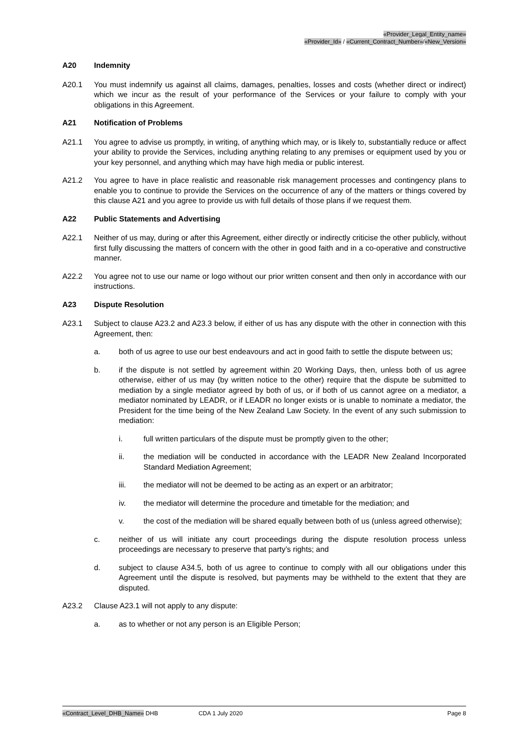«Provider_Legal_Entity_name»
«Provider_Id» / «Current_Contract_Number»/«New_Version»
A20 Indemnity
A20.1 You must indemnify us against all claims, damages, penalties, losses and costs (whether direct or indirect) which we incur as the result of your performance of the Services or your failure to comply with your obligations in this Agreement.
A21 Notification of Problems
A21.1 You agree to advise us promptly, in writing, of anything which may, or is likely to, substantially reduce or affect your ability to provide the Services, including anything relating to any premises or equipment used by you or your key personnel, and anything which may have high media or public interest.
A21.2 You agree to have in place realistic and reasonable risk management processes and contingency plans to enable you to continue to provide the Services on the occurrence of any of the matters or things covered by this clause A21 and you agree to provide us with full details of those plans if we request them.
A22 Public Statements and Advertising
A22.1 Neither of us may, during or after this Agreement, either directly or indirectly criticise the other publicly, without first fully discussing the matters of concern with the other in good faith and in a co-operative and constructive manner.
A22.2 You agree not to use our name or logo without our prior written consent and then only in accordance with our instructions.
A23 Dispute Resolution
A23.1 Subject to clause A23.2 and A23.3 below, if either of us has any dispute with the other in connection with this Agreement, then:
a. both of us agree to use our best endeavours and act in good faith to settle the dispute between us;
b. if the dispute is not settled by agreement within 20 Working Days, then, unless both of us agree otherwise, either of us may (by written notice to the other) require that the dispute be submitted to mediation by a single mediator agreed by both of us, or if both of us cannot agree on a mediator, a mediator nominated by LEADR, or if LEADR no longer exists or is unable to nominate a mediator, the President for the time being of the New Zealand Law Society. In the event of any such submission to mediation:
i. full written particulars of the dispute must be promptly given to the other;
ii. the mediation will be conducted in accordance with the LEADR New Zealand Incorporated Standard Mediation Agreement;
iii. the mediator will not be deemed to be acting as an expert or an arbitrator;
iv. the mediator will determine the procedure and timetable for the mediation; and
v. the cost of the mediation will be shared equally between both of us (unless agreed otherwise);
c. neither of us will initiate any court proceedings during the dispute resolution process unless proceedings are necessary to preserve that party’s rights; and
d. subject to clause A34.5, both of us agree to continue to comply with all our obligations under this Agreement until the dispute is resolved, but payments may be withheld to the extent that they are disputed.
A23.2 Clause A23.1 will not apply to any dispute:
a. as to whether or not any person is an Eligible Person;
«Contract_Level_DHB_Name» DHB CDA 1 July 2020 Page 8